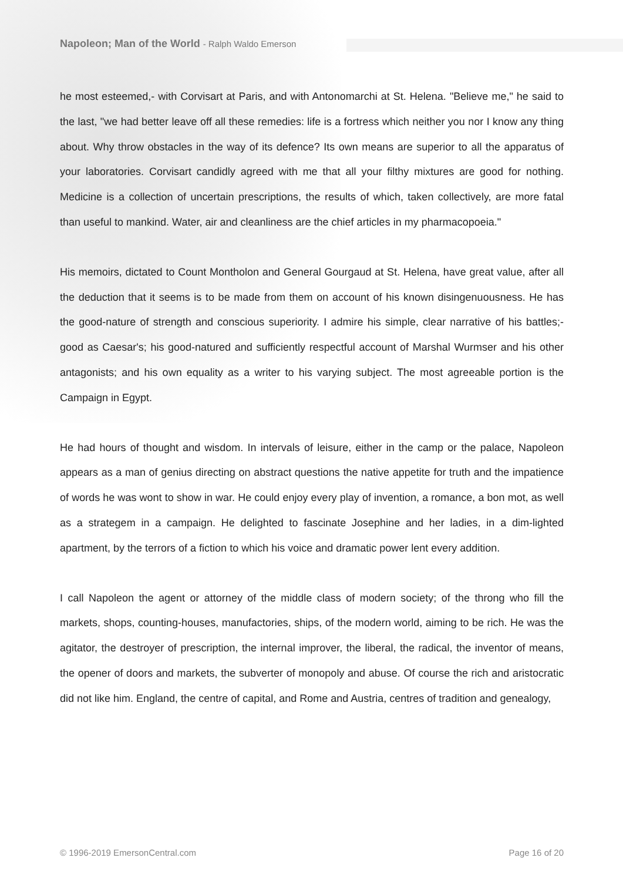Napoleon; Man of the World - Ralph Waldo Emerson
he most esteemed,- with Corvisart at Paris, and with Antonomarchi at St. Helena. "Believe me," he said to the last, "we had better leave off all these remedies: life is a fortress which neither you nor I know any thing about. Why throw obstacles in the way of its defence? Its own means are superior to all the apparatus of your laboratories. Corvisart candidly agreed with me that all your filthy mixtures are good for nothing. Medicine is a collection of uncertain prescriptions, the results of which, taken collectively, are more fatal than useful to mankind. Water, air and cleanliness are the chief articles in my pharmacopoeia."
His memoirs, dictated to Count Montholon and General Gourgaud at St. Helena, have great value, after all the deduction that it seems is to be made from them on account of his known disingenuousness. He has the good-nature of strength and conscious superiority. I admire his simple, clear narrative of his battles;- good as Caesar's; his good-natured and sufficiently respectful account of Marshal Wurmser and his other antagonists; and his own equality as a writer to his varying subject. The most agreeable portion is the Campaign in Egypt.
He had hours of thought and wisdom. In intervals of leisure, either in the camp or the palace, Napoleon appears as a man of genius directing on abstract questions the native appetite for truth and the impatience of words he was wont to show in war. He could enjoy every play of invention, a romance, a bon mot, as well as a strategem in a campaign. He delighted to fascinate Josephine and her ladies, in a dim-lighted apartment, by the terrors of a fiction to which his voice and dramatic power lent every addition.
I call Napoleon the agent or attorney of the middle class of modern society; of the throng who fill the markets, shops, counting-houses, manufactories, ships, of the modern world, aiming to be rich. He was the agitator, the destroyer of prescription, the internal improver, the liberal, the radical, the inventor of means, the opener of doors and markets, the subverter of monopoly and abuse. Of course the rich and aristocratic did not like him. England, the centre of capital, and Rome and Austria, centres of tradition and genealogy,
© 1996-2019 EmersonCentral.com Page 16 of 20